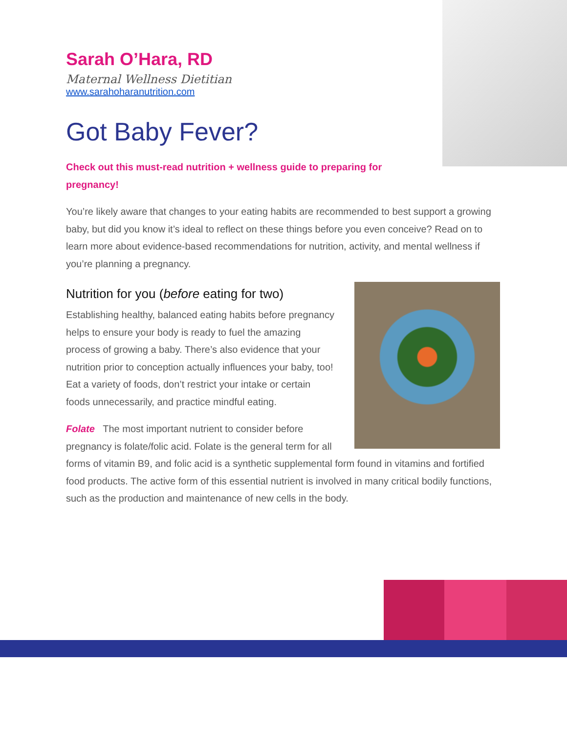Sarah O’Hara, RD
Maternal Wellness Dietitian
www.sarahoharanutrition.com
Got Baby Fever?
Check out this must-read nutrition + wellness guide to preparing for pregnancy!
You’re likely aware that changes to your eating habits are recommended to best support a growing baby, but did you know it’s ideal to reflect on these things before you even conceive? Read on to learn more about evidence-based recommendations for nutrition, activity, and mental wellness if you’re planning a pregnancy.
Nutrition for you (before eating for two)
Establishing healthy, balanced eating habits before pregnancy helps to ensure your body is ready to fuel the amazing process of growing a baby. There’s also evidence that your nutrition prior to conception actually influences your baby, too! Eat a variety of foods, don’t restrict your intake or certain foods unnecessarily, and practice mindful eating.
Folate The most important nutrient to consider before pregnancy is folate/folic acid. Folate is the general term for all forms of vitamin B9, and folic acid is a synthetic supplemental form found in vitamins and fortified food products. The active form of this essential nutrient is involved in many critical bodily functions, such as the production and maintenance of new cells in the body.